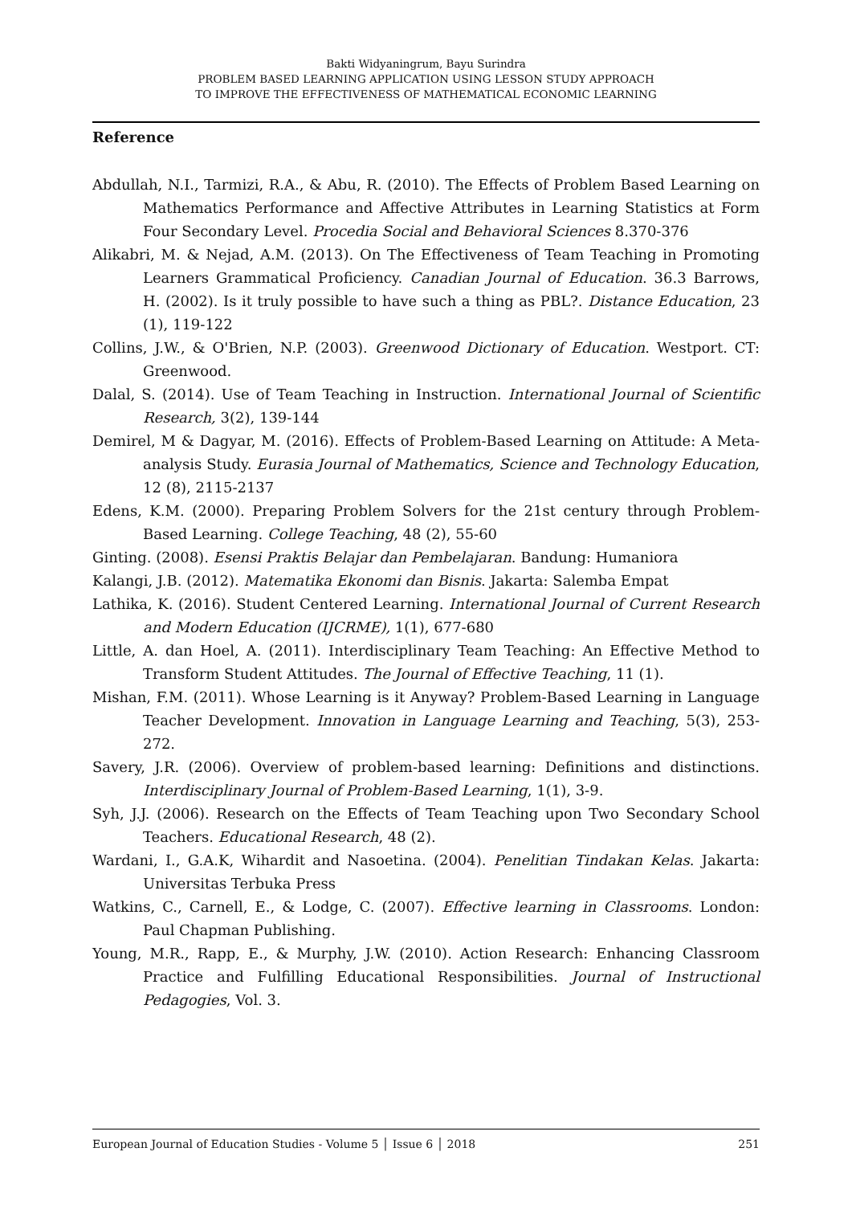Bakti Widyaningrum, Bayu Surindra
PROBLEM BASED LEARNING APPLICATION USING LESSON STUDY APPROACH
TO IMPROVE THE EFFECTIVENESS OF MATHEMATICAL ECONOMIC LEARNING
Reference
Abdullah, N.I., Tarmizi, R.A., & Abu, R. (2010). The Effects of Problem Based Learning on Mathematics Performance and Affective Attributes in Learning Statistics at Form Four Secondary Level. Procedia Social and Behavioral Sciences 8.370-376
Alikabri, M. & Nejad, A.M. (2013). On The Effectiveness of Team Teaching in Promoting Learners Grammatical Proficiency. Canadian Journal of Education. 36.3 Barrows, H. (2002). Is it truly possible to have such a thing as PBL?. Distance Education, 23 (1), 119-122
Collins, J.W., & O'Brien, N.P. (2003). Greenwood Dictionary of Education. Westport. CT: Greenwood.
Dalal, S. (2014). Use of Team Teaching in Instruction. International Journal of Scientific Research, 3(2), 139-144
Demirel, M & Dagyar, M. (2016). Effects of Problem-Based Learning on Attitude: A Meta-analysis Study. Eurasia Journal of Mathematics, Science and Technology Education, 12 (8), 2115-2137
Edens, K.M. (2000). Preparing Problem Solvers for the 21st century through Problem-Based Learning. College Teaching, 48 (2), 55-60
Ginting. (2008). Esensi Praktis Belajar dan Pembelajaran. Bandung: Humaniora
Kalangi, J.B. (2012). Matematika Ekonomi dan Bisnis. Jakarta: Salemba Empat
Lathika, K. (2016). Student Centered Learning. International Journal of Current Research and Modern Education (IJCRME), 1(1), 677-680
Little, A. dan Hoel, A. (2011). Interdisciplinary Team Teaching: An Effective Method to Transform Student Attitudes. The Journal of Effective Teaching, 11 (1).
Mishan, F.M. (2011). Whose Learning is it Anyway? Problem-Based Learning in Language Teacher Development. Innovation in Language Learning and Teaching, 5(3), 253-272.
Savery, J.R. (2006). Overview of problem-based learning: Definitions and distinctions. Interdisciplinary Journal of Problem-Based Learning, 1(1), 3-9.
Syh, J.J. (2006). Research on the Effects of Team Teaching upon Two Secondary School Teachers. Educational Research, 48 (2).
Wardani, I., G.A.K, Wihardit and Nasoetina. (2004). Penelitian Tindakan Kelas. Jakarta: Universitas Terbuka Press
Watkins, C., Carnell, E., & Lodge, C. (2007). Effective learning in Classrooms. London: Paul Chapman Publishing.
Young, M.R., Rapp, E., & Murphy, J.W. (2010). Action Research: Enhancing Classroom Practice and Fulfilling Educational Responsibilities. Journal of Instructional Pedagogies, Vol. 3.
European Journal of Education Studies - Volume 5 │ Issue 6 │ 2018 251